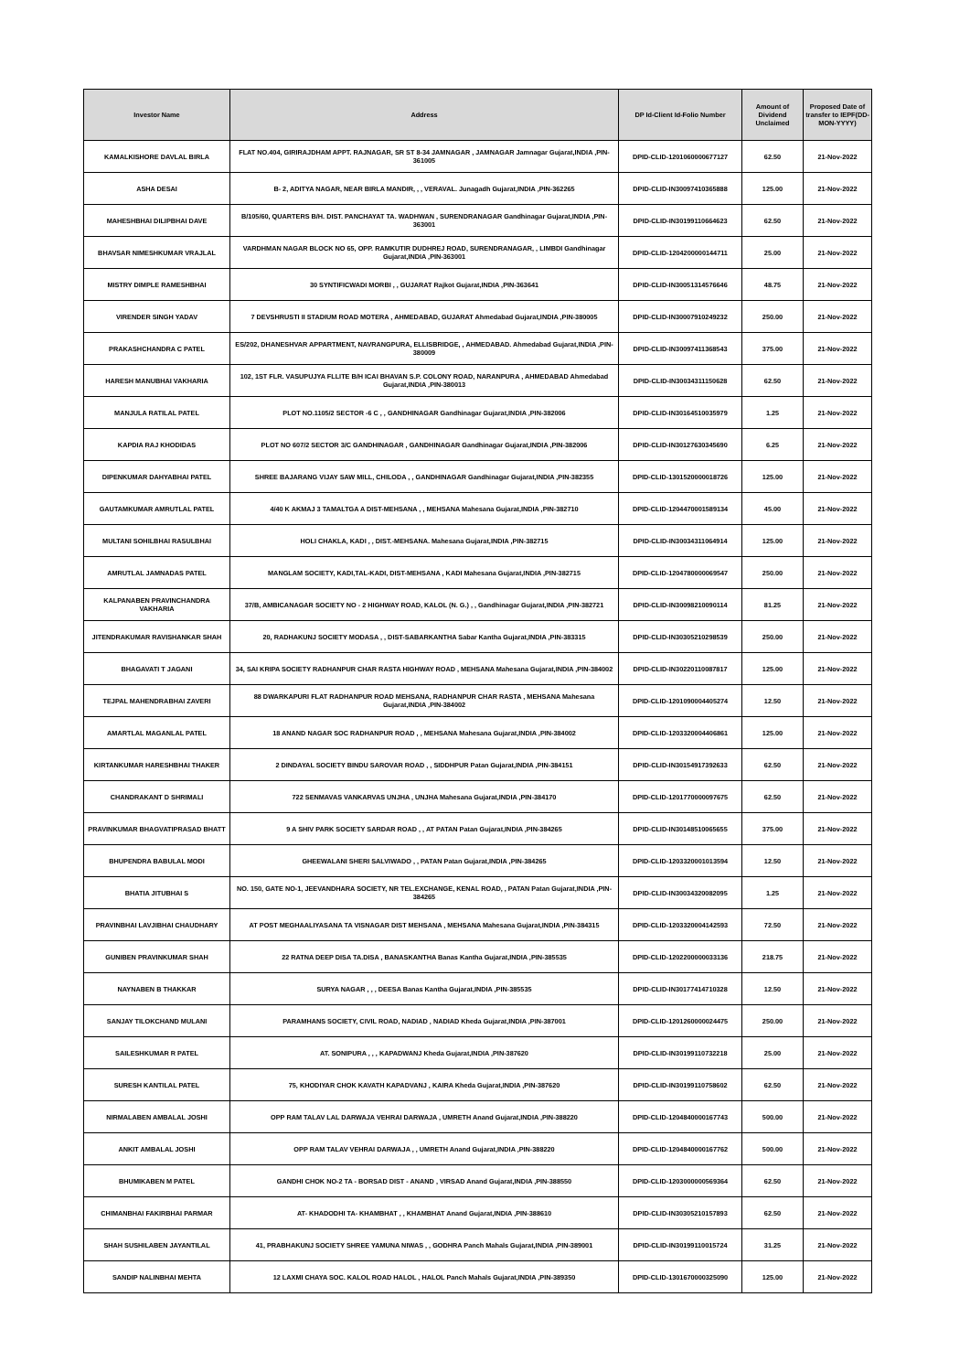| Investor Name | Address | DP Id-Client Id-Folio Number | Amount of Dividend Unclaimed | Proposed Date of transfer to IEPF(DD-MON-YYYY) |
| --- | --- | --- | --- | --- |
| KAMALKISHORE DAVLAL BIRLA | FLAT NO.404, GIRIRAJDHAM APPT. RAJNAGAR, SR ST 8-34 JAMNAGAR , JAMNAGAR Jamnagar Gujarat,INDIA ,PIN-361005 | DPID-CLID-1201060000677127 | 62.50 | 21-Nov-2022 |
| ASHA DESAI | B- 2, ADITYA NAGAR, NEAR BIRLA MANDIR, , , VERAVAL. Junagadh Gujarat,INDIA ,PIN-362265 | DPID-CLID-IN30097410365888 | 125.00 | 21-Nov-2022 |
| MAHESHBHAI DILIPBHAI DAVE | B/105/60, QUARTERS B/H. DIST. PANCHAYAT TA. WADHWAN , SURENDRANAGAR Gandhinagar Gujarat,INDIA ,PIN-363001 | DPID-CLID-IN30199110664623 | 62.50 | 21-Nov-2022 |
| BHAVSAR NIMESHKUMAR VRAJLAL | VARDHMAN NAGAR BLOCK NO 65, OPP. RAMKUTIR DUDHREJ ROAD, SURENDRANAGAR, , LIMBDI Gandhinagar Gujarat,INDIA ,PIN-363001 | DPID-CLID-1204200000144711 | 25.00 | 21-Nov-2022 |
| MISTRY DIMPLE RAMESHBHAI | 30 SYNTIFICWADI MORBI , , GUJARAT Rajkot Gujarat,INDIA ,PIN-363641 | DPID-CLID-IN30051314576646 | 48.75 | 21-Nov-2022 |
| VIRENDER SINGH YADAV | 7 DEVSHRUSTI II STADIUM ROAD MOTERA , AHMEDABAD, GUJARAT Ahmedabad Gujarat,INDIA ,PIN-380005 | DPID-CLID-IN30007910249232 | 250.00 | 21-Nov-2022 |
| PRAKASHCHANDRA C PATEL | ES/202, DHANESHVAR APPARTMENT, NAVRANGPURA, ELLISBRIDGE, , AHMEDABAD. Ahmedabad Gujarat,INDIA ,PIN-380009 | DPID-CLID-IN30097411368543 | 375.00 | 21-Nov-2022 |
| HARESH MANUBHAI VAKHARIA | 102, 1ST FLR. VASUPUJYA FLLITE B/H ICAI BHAVAN S.P. COLONY ROAD, NARANPURA , AHMEDABAD Ahmedabad Gujarat,INDIA ,PIN-380013 | DPID-CLID-IN30034311150628 | 62.50 | 21-Nov-2022 |
| MANJULA RATILAL PATEL | PLOT NO.1105/2 SECTOR -6 C , , GANDHINAGAR Gandhinagar Gujarat,INDIA ,PIN-382006 | DPID-CLID-IN30164510035979 | 1.25 | 21-Nov-2022 |
| KAPDIA RAJ KHODIDAS | PLOT NO 607/2 SECTOR 3/C GANDHINAGAR , GANDHINAGAR Gandhinagar Gujarat,INDIA ,PIN-382006 | DPID-CLID-IN30127630345690 | 6.25 | 21-Nov-2022 |
| DIPENKUMAR DAHYABHAI PATEL | SHREE BAJARANG VIJAY SAW MILL, CHILODA , , GANDHINAGAR Gandhinagar Gujarat,INDIA ,PIN-382355 | DPID-CLID-1301520000018726 | 125.00 | 21-Nov-2022 |
| GAUTAMKUMAR AMRUTLAL PATEL | 4/40 K AKMAJ 3 TAMALTGA A DIST-MEHSANA , , MEHSANA Mahesana Gujarat,INDIA ,PIN-382710 | DPID-CLID-1204470001589134 | 45.00 | 21-Nov-2022 |
| MULTANI SOHILBHAI RASULBHAI | HOLI CHAKLA, KADI , , DIST.-MEHSANA. Mahesana Gujarat,INDIA ,PIN-382715 | DPID-CLID-IN30034311064914 | 125.00 | 21-Nov-2022 |
| AMRUTLAL JAMNADAS PATEL | MANGLAM SOCIETY, KADI,TAL-KADI, DIST-MEHSANA , KADI Mahesana Gujarat,INDIA ,PIN-382715 | DPID-CLID-1204780000069547 | 250.00 | 21-Nov-2022 |
| KALPANABEN PRAVINCHANDRA VAKHARIA | 37/B, AMBICANAGAR SOCIETY NO - 2 HIGHWAY ROAD, KALOL (N. G.) , , Gandhinagar Gujarat,INDIA ,PIN-382721 | DPID-CLID-IN30098210090114 | 81.25 | 21-Nov-2022 |
| JITENDRAKUMAR RAVISHANKAR SHAH | 20, RADHAKUNJ SOCIETY MODASA , , DIST-SABARKANTHA Sabar Kantha Gujarat,INDIA ,PIN-383315 | DPID-CLID-IN30305210298539 | 250.00 | 21-Nov-2022 |
| BHAGAVATI T JAGANI | 34, SAI KRIPA SOCIETY RADHANPUR CHAR RASTA HIGHWAY ROAD , MEHSANA Mahesana Gujarat,INDIA ,PIN-384002 | DPID-CLID-IN30220110087817 | 125.00 | 21-Nov-2022 |
| TEJPAL MAHENDRABHAI ZAVERI | 88 DWARKAPURI FLAT RADHANPUR ROAD MEHSANA, RADHANPUR CHAR RASTA , MEHSANA Mahesana Gujarat,INDIA ,PIN-384002 | DPID-CLID-1201090004405274 | 12.50 | 21-Nov-2022 |
| AMARTLAL MAGANLAL PATEL | 18 ANAND NAGAR SOC RADHANPUR ROAD , , MEHSANA Mahesana Gujarat,INDIA ,PIN-384002 | DPID-CLID-1203320004406861 | 125.00 | 21-Nov-2022 |
| KIRTANKUMAR HARESHBHAI THAKER | 2 DINDAYAL SOCIETY BINDU SAROVAR ROAD , , SIDDHPUR Patan Gujarat,INDIA ,PIN-384151 | DPID-CLID-IN30154917392633 | 62.50 | 21-Nov-2022 |
| CHANDRAKANT D SHRIMALI | 722 SENMAVAS VANKARVAS UNJHA , UNJHA Mahesana Gujarat,INDIA ,PIN-384170 | DPID-CLID-1201770000097675 | 62.50 | 21-Nov-2022 |
| PRAVINKUMAR BHAGVATIPRASAD BHATT | 9 A SHIV PARK SOCIETY SARDAR ROAD , , AT PATAN Patan Gujarat,INDIA ,PIN-384265 | DPID-CLID-IN30148510065655 | 375.00 | 21-Nov-2022 |
| BHUPENDRA BABULAL MODI | GHEEWALANI SHERI SALVIWADO , , PATAN Patan Gujarat,INDIA ,PIN-384265 | DPID-CLID-1203320001013594 | 12.50 | 21-Nov-2022 |
| BHATIA JITUBHAI S | NO. 150, GATE NO-1, JEEVANDHARA SOCIETY, NR TEL.EXCHANGE, KENAL ROAD, , PATAN Patan Gujarat,INDIA ,PIN-384265 | DPID-CLID-IN30034320082095 | 1.25 | 21-Nov-2022 |
| PRAVINBHAI LAVJIBHAI CHAUDHARY | AT POST MEGHAALIYASANA TA VISNAGAR DIST MEHSANA , MEHSANA Mahesana Gujarat,INDIA ,PIN-384315 | DPID-CLID-1203320004142593 | 72.50 | 21-Nov-2022 |
| GUNIBEN PRAVINKUMAR SHAH | 22 RATNA DEEP DISA TA.DISA , BANASKANTHA Banas Kantha Gujarat,INDIA ,PIN-385535 | DPID-CLID-1202200000033136 | 218.75 | 21-Nov-2022 |
| NAYNABEN B THAKKAR | SURYA NAGAR , , , DEESA Banas Kantha Gujarat,INDIA ,PIN-385535 | DPID-CLID-IN30177414710328 | 12.50 | 21-Nov-2022 |
| SANJAY TILOKCHAND MULANI | PARAMHANS SOCIETY, CIVIL ROAD, NADIAD , NADIAD Kheda Gujarat,INDIA ,PIN-387001 | DPID-CLID-1201260000024475 | 250.00 | 21-Nov-2022 |
| SAILESHKUMAR R PATEL | AT. SONIPURA , , , KAPADWANJ Kheda Gujarat,INDIA ,PIN-387620 | DPID-CLID-IN30199110732218 | 25.00 | 21-Nov-2022 |
| SURESH KANTILAL PATEL | 75, KHODIYAR CHOK KAVATH KAPADVANJ , KAIRA Kheda Gujarat,INDIA ,PIN-387620 | DPID-CLID-IN30199110758602 | 62.50 | 21-Nov-2022 |
| NIRMALABEN AMBALAL JOSHI | OPP RAM TALAV LAL DARWAJA VEHRAI DARWAJA , UMRETH Anand Gujarat,INDIA ,PIN-388220 | DPID-CLID-1204840000167743 | 500.00 | 21-Nov-2022 |
| ANKIT AMBALAL JOSHI | OPP RAM TALAV VEHRAI DARWAJA , , UMRETH Anand Gujarat,INDIA ,PIN-388220 | DPID-CLID-1204840000167762 | 500.00 | 21-Nov-2022 |
| BHUMIKABEN M PATEL | GANDHI CHOK NO-2 TA - BORSAD DIST - ANAND , VIRSAD Anand Gujarat,INDIA ,PIN-388550 | DPID-CLID-1203000000569364 | 62.50 | 21-Nov-2022 |
| CHIMANBHAI FAKIRBHAI PARMAR | AT- KHADODHI TA- KHAMBHAT , , KHAMBHAT Anand Gujarat,INDIA ,PIN-388610 | DPID-CLID-IN30305210157893 | 62.50 | 21-Nov-2022 |
| SHAH SUSHILABEN JAYANTILAL | 41, PRABHAKUNJ SOCIETY SHREE YAMUNA NIWAS , , GODHRA Panch Mahals Gujarat,INDIA ,PIN-389001 | DPID-CLID-IN30199110015724 | 31.25 | 21-Nov-2022 |
| SANDIP NALINBHAI MEHTA | 12 LAXMI CHAYA SOC. KALOL ROAD HALOL , HALOL Panch Mahals Gujarat,INDIA ,PIN-389350 | DPID-CLID-1301670000325090 | 125.00 | 21-Nov-2022 |